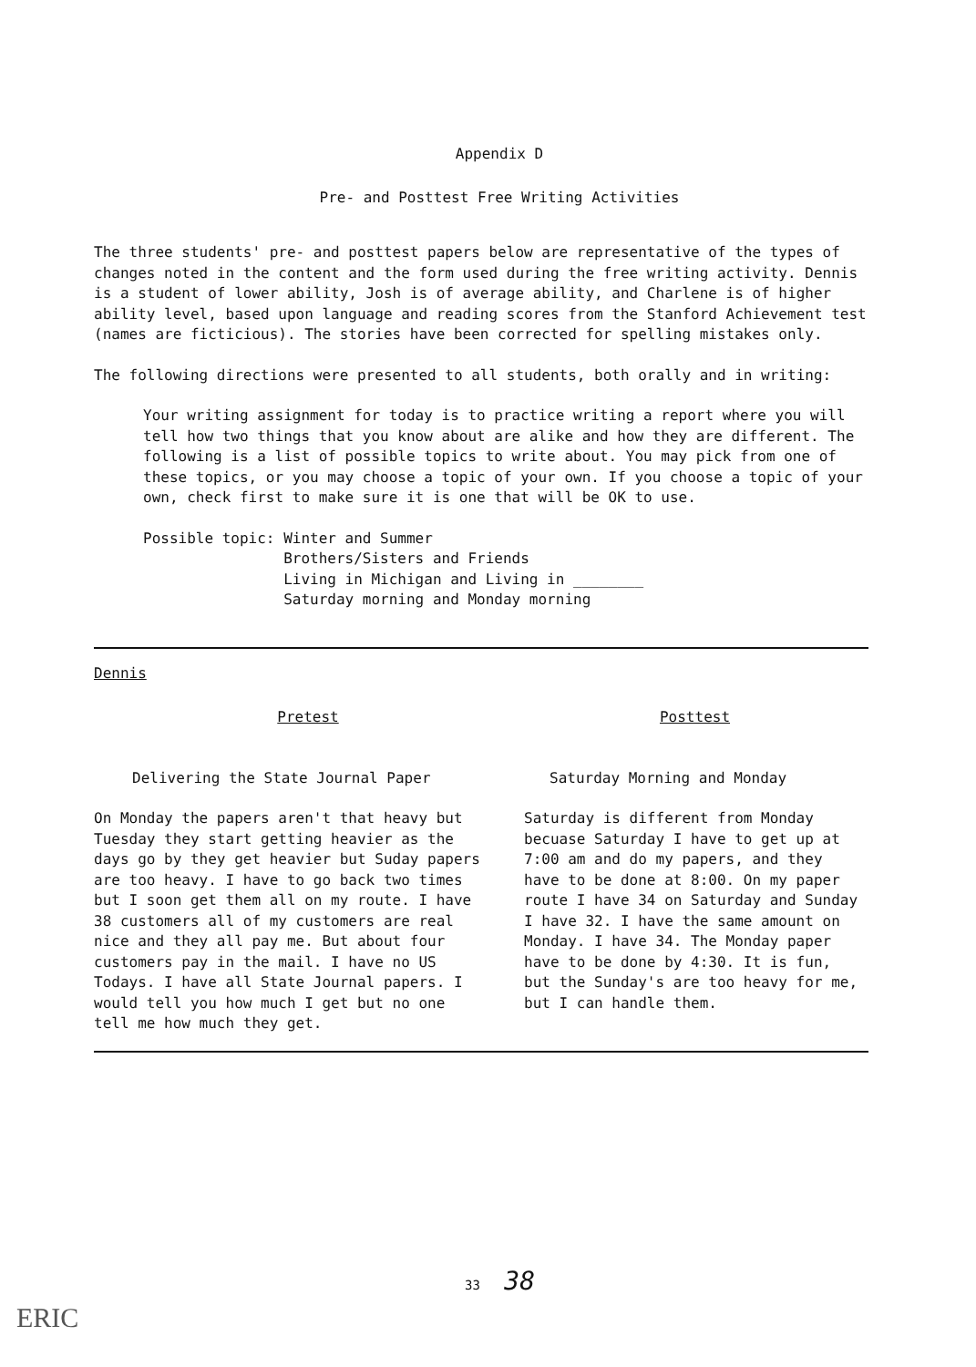Appendix D
Pre- and Posttest Free Writing Activities
The three students' pre- and posttest papers below are representative of the types of changes noted in the content and the form used during the free writing activity. Dennis is a student of lower ability, Josh is of average ability, and Charlene is of higher ability level, based upon language and reading scores from the Stanford Achievement test (names are ficticious). The stories have been corrected for spelling mistakes only.
The following directions were presented to all students, both orally and in writing:
Your writing assignment for today is to practice writing a report where you will tell how two things that you know about are alike and how they are different. The following is a list of possible topics to write about. You may pick from one of these topics, or you may choose a topic of your own. If you choose a topic of your own, check first to make sure it is one that will be OK to use.
Possible topic: Winter and Summer
Brothers/Sisters and Friends
Living in Michigan and Living in ________
Saturday morning and Monday morning
Dennis
Pretest
Delivering the State Journal Paper
On Monday the papers aren't that heavy but Tuesday they start getting heavier as the days go by they get heavier but Suday papers are too heavy. I have to go back two times but I soon get them all on my route. I have 38 customers all of my customers are real nice and they all pay me. But about four customers pay in the mail. I have no US Todays. I have all State Journal papers. I would tell you how much I get but no one tell me how much they get.
Posttest
Saturday Morning and Monday
Saturday is different from Monday becuase Saturday I have to get up at 7:00 am and do my papers, and they have to be done at 8:00. On my paper route I have 34 on Saturday and Sunday I have 32. I have the same amount on Monday. I have 34. The Monday paper have to be done by 4:30. It is fun, but the Sunday's are too heavy for me, but I can handle them.
33 38
ERIC